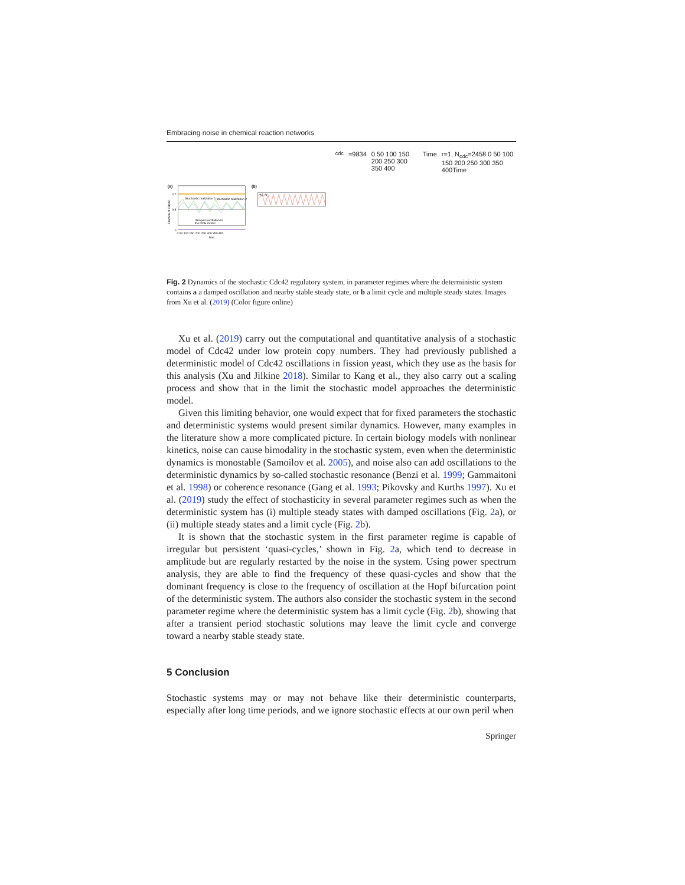Embracing noise in chemical reaction networks
(a)
Stochastic realization 1
stochastic realization 2
damped oscillation in
the ODE model
0.7
0.4
0
0 50 100 150 200 250 300 350 400
time
Fraction of Cdc42
(b)
r=2, Ncdc=9834
0 50 100 150 200 250 300 350 400
Time
r=1, Ncdc=2458
0 50 100 150 200 250 300 350 400
Time
Fig. 2 Dynamics of the stochastic Cdc42 regulatory system, in parameter regimes where the deterministic system contains a a damped oscillation and nearby stable steady state, or b a limit cycle and multiple steady states. Images from Xu et al. (2019) (Color figure online)
Xu et al. (2019) carry out the computational and quantitative analysis of a stochastic model of Cdc42 under low protein copy numbers. They had previously published a deterministic model of Cdc42 oscillations in fission yeast, which they use as the basis for this analysis (Xu and Jilkine 2018). Similar to Kang et al., they also carry out a scaling process and show that in the limit the stochastic model approaches the deterministic model.
Given this limiting behavior, one would expect that for fixed parameters the stochastic and deterministic systems would present similar dynamics. However, many examples in the literature show a more complicated picture. In certain biology models with nonlinear kinetics, noise can cause bimodality in the stochastic system, even when the deterministic dynamics is monostable (Samoilov et al. 2005), and noise also can add oscillations to the deterministic dynamics by so-called stochastic resonance (Benzi et al. 1999; Gammaitoni et al. 1998) or coherence resonance (Gang et al. 1993; Pikovsky and Kurths 1997). Xu et al. (2019) study the effect of stochasticity in several parameter regimes such as when the deterministic system has (i) multiple steady states with damped oscillations (Fig. 2a), or (ii) multiple steady states and a limit cycle (Fig. 2b).
It is shown that the stochastic system in the first parameter regime is capable of irregular but persistent ‘quasi-cycles,’ shown in Fig. 2a, which tend to decrease in amplitude but are regularly restarted by the noise in the system. Using power spectrum analysis, they are able to find the frequency of these quasi-cycles and show that the dominant frequency is close to the frequency of oscillation at the Hopf bifurcation point of the deterministic system. The authors also consider the stochastic system in the second parameter regime where the deterministic system has a limit cycle (Fig. 2b), showing that after a transient period stochastic solutions may leave the limit cycle and converge toward a nearby stable steady state.
5 Conclusion
Stochastic systems may or may not behave like their deterministic counterparts, especially after long time periods, and we ignore stochastic effects at our own peril when
Springer